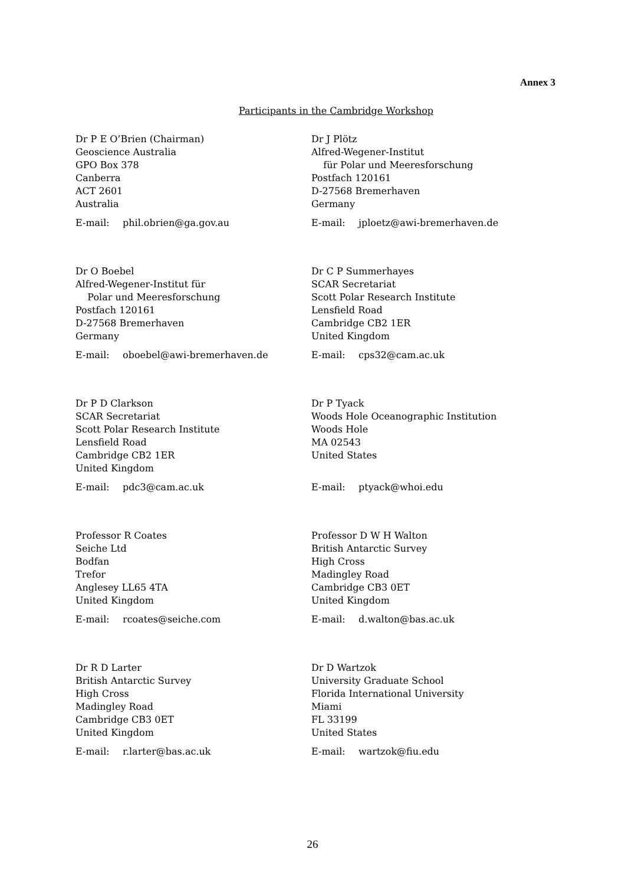Annex 3
Participants in the Cambridge Workshop
Dr P E O’Brien (Chairman)
Geoscience Australia
GPO Box 378
Canberra
ACT 2601
Australia
E-mail: phil.obrien@ga.gov.au
Dr J Plötz
Alfred-Wegener-Institut
für Polar und Meeresforschung
Postfach 120161
D-27568 Bremerhaven
Germany
E-mail: jploetz@awi-bremerhaven.de
Dr O Boebel
Alfred-Wegener-Institut für
Polar und Meeresforschung
Postfach 120161
D-27568 Bremerhaven
Germany
E-mail: oboebel@awi-bremerhaven.de
Dr C P Summerhayes
SCAR Secretariat
Scott Polar Research Institute
Lensfield Road
Cambridge CB2 1ER
United Kingdom
E-mail: cps32@cam.ac.uk
Dr P D Clarkson
SCAR Secretariat
Scott Polar Research Institute
Lensfield Road
Cambridge CB2 1ER
United Kingdom
E-mail: pdc3@cam.ac.uk
Dr P Tyack
Woods Hole Oceanographic Institution
Woods Hole
MA 02543
United States
E-mail: ptyack@whoi.edu
Professor R Coates
Seiche Ltd
Bodfan
Trefor
Anglesey LL65 4TA
United Kingdom
E-mail: rcoates@seiche.com
Professor D W H Walton
British Antarctic Survey
High Cross
Madingley Road
Cambridge CB3 0ET
United Kingdom
E-mail: d.walton@bas.ac.uk
Dr R D Larter
British Antarctic Survey
High Cross
Madingley Road
Cambridge CB3 0ET
United Kingdom
E-mail: r.larter@bas.ac.uk
Dr D Wartzok
University Graduate School
Florida International University
Miami
FL 33199
United States
E-mail: wartzok@fiu.edu
26